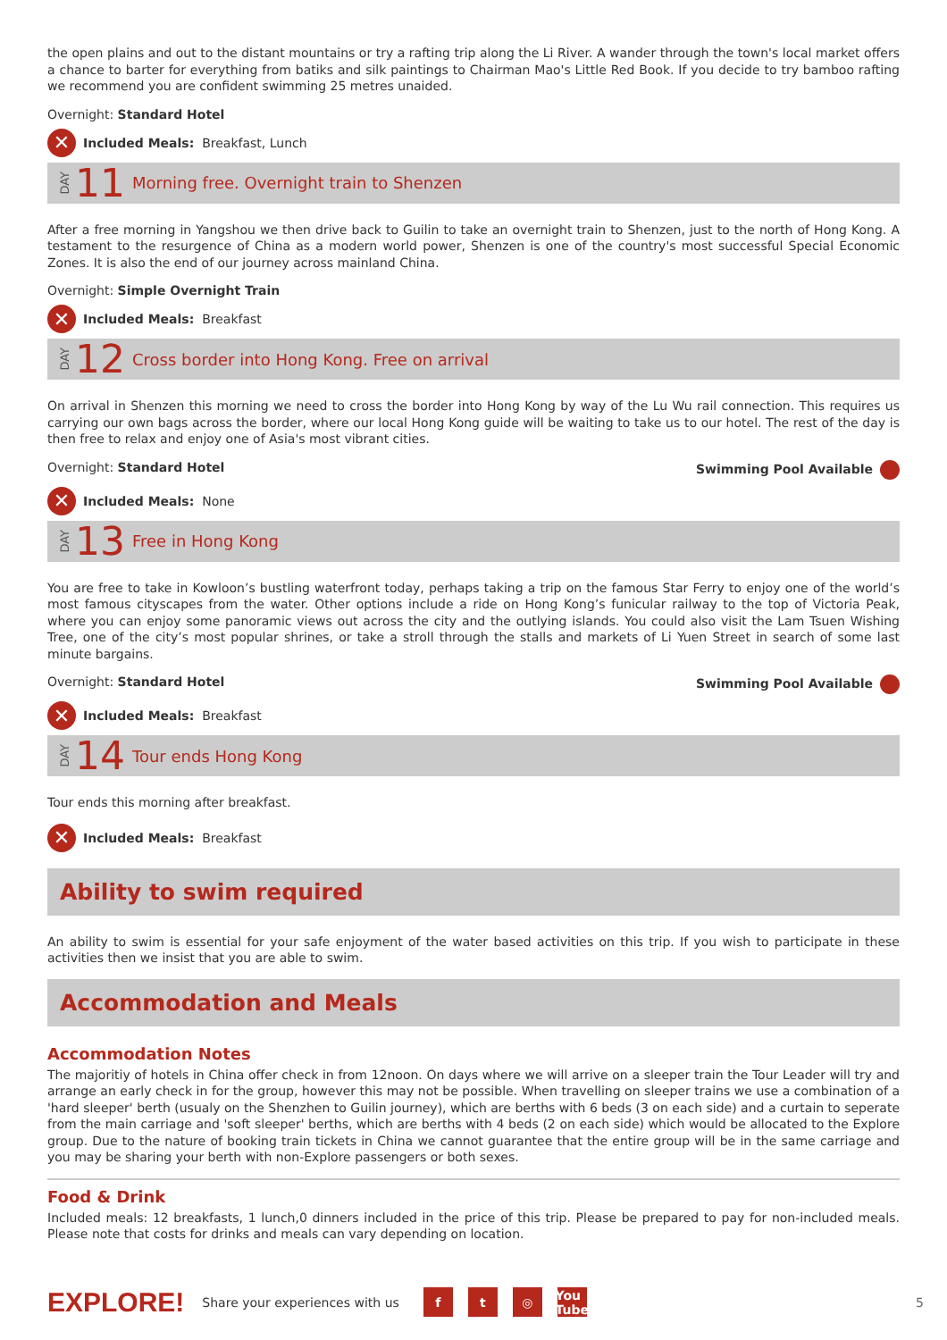the open plains and out to the distant mountains or try a rafting trip along the Li River. A wander through the town's local market offers a chance to barter for everything from batiks and silk paintings to Chairman Mao's Little Red Book. If you decide to try bamboo rafting we recommend you are confident swimming 25 metres unaided.
Overnight: Standard Hotel
✕ Included Meals: Breakfast, Lunch
DAY 11 Morning free. Overnight train to Shenzen
After a free morning in Yangshou we then drive back to Guilin to take an overnight train to Shenzen, just to the north of Hong Kong. A testament to the resurgence of China as a modern world power, Shenzen is one of the country's most successful Special Economic Zones. It is also the end of our journey across mainland China.
Overnight: Simple Overnight Train
✕ Included Meals: Breakfast
DAY 12 Cross border into Hong Kong. Free on arrival
On arrival in Shenzen this morning we need to cross the border into Hong Kong by way of the Lu Wu rail connection. This requires us carrying our own bags across the border, where our local Hong Kong guide will be waiting to take us to our hotel. The rest of the day is then free to relax and enjoy one of Asia's most vibrant cities.
Overnight: Standard Hotel Swimming Pool Available
✕ Included Meals: None
DAY 13 Free in Hong Kong
You are free to take in Kowloon’s bustling waterfront today, perhaps taking a trip on the famous Star Ferry to enjoy one of the world’s most famous cityscapes from the water. Other options include a ride on Hong Kong’s funicular railway to the top of Victoria Peak, where you can enjoy some panoramic views out across the city and the outlying islands. You could also visit the Lam Tsuen Wishing Tree, one of the city’s most popular shrines, or take a stroll through the stalls and markets of Li Yuen Street in search of some last minute bargains.
Overnight: Standard Hotel Swimming Pool Available
✕ Included Meals: Breakfast
DAY 14 Tour ends Hong Kong
Tour ends this morning after breakfast.
✕ Included Meals: Breakfast
Ability to swim required
An ability to swim is essential for your safe enjoyment of the water based activities on this trip. If you wish to participate in these activities then we insist that you are able to swim.
Accommodation and Meals
Accommodation Notes
The majoritiy of hotels in China offer check in from 12noon. On days where we will arrive on a sleeper train the Tour Leader will try and arrange an early check in for the group, however this may not be possible. When travelling on sleeper trains we use a combination of a 'hard sleeper' berth (usualy on the Shenzhen to Guilin journey), which are berths with 6 beds (3 on each side) and a curtain to seperate from the main carriage and 'soft sleeper' berths, which are berths with 4 beds (2 on each side) which would be allocated to the Explore group. Due to the nature of booking train tickets in China we cannot guarantee that the entire group will be in the same carriage and you may be sharing your berth with non-Explore passengers or both sexes.
Food & Drink
Included meals: 12 breakfasts, 1 lunch,0 dinners included in the price of this trip. Please be prepared to pay for non-included meals. Please note that costs for drinks and meals can vary depending on location.
EXPLORE! Share your experiences with us f t ◎ You
Tube 5